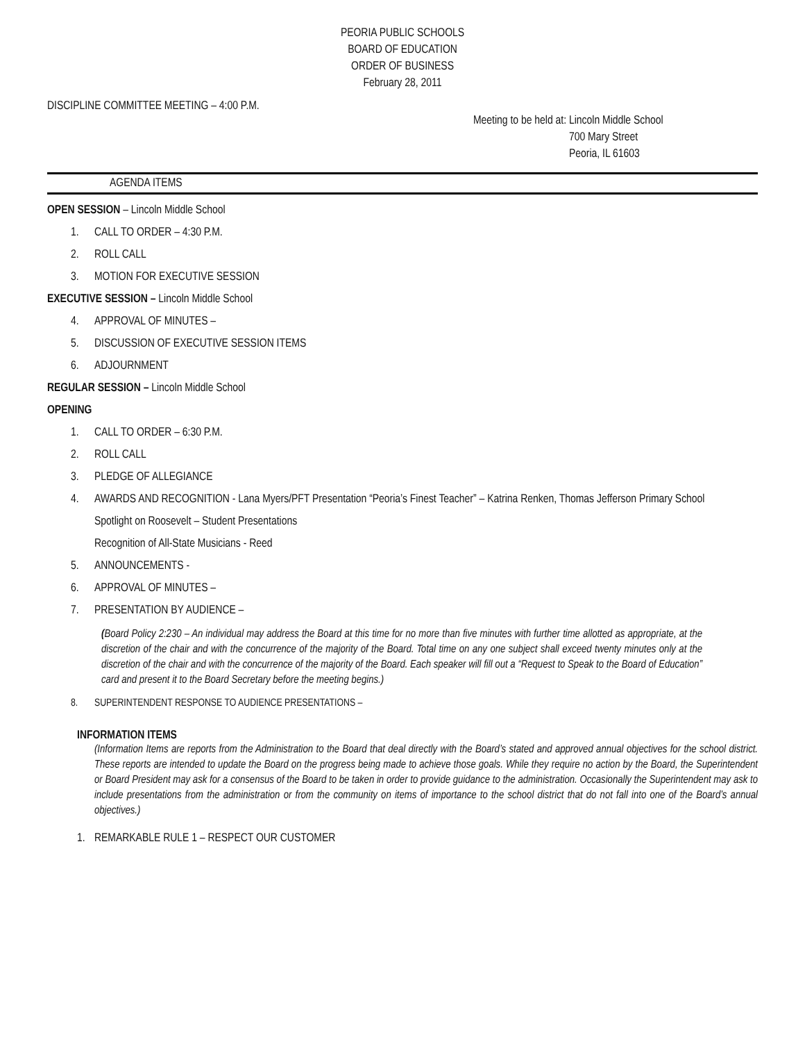PEORIA PUBLIC SCHOOLS
BOARD OF EDUCATION
ORDER OF BUSINESS
February 28, 2011
DISCIPLINE COMMITTEE MEETING – 4:00 P.M.
Meeting to be held at: Lincoln Middle School
700 Mary Street
Peoria, IL 61603
AGENDA ITEMS
OPEN SESSION – Lincoln Middle School
1. CALL TO ORDER – 4:30 P.M.
2. ROLL CALL
3. MOTION FOR EXECUTIVE SESSION
EXECUTIVE SESSION – Lincoln Middle School
4. APPROVAL OF MINUTES –
5. DISCUSSION OF EXECUTIVE SESSION ITEMS
6. ADJOURNMENT
REGULAR SESSION – Lincoln Middle School
OPENING
1. CALL TO ORDER – 6:30 P.M.
2. ROLL CALL
3. PLEDGE OF ALLEGIANCE
4. AWARDS AND RECOGNITION - Lana Myers/PFT Presentation “Peoria’s Finest Teacher” – Katrina Renken, Thomas Jefferson Primary School
Spotlight on Roosevelt – Student Presentations
Recognition of All-State Musicians - Reed
5. ANNOUNCEMENTS -
6. APPROVAL OF MINUTES –
7. PRESENTATION BY AUDIENCE –
(Board Policy 2:230 – An individual may address the Board at this time for no more than five minutes with further time allotted as appropriate, at the discretion of the chair and with the concurrence of the majority of the Board. Total time on any one subject shall exceed twenty minutes only at the discretion of the chair and with the concurrence of the majority of the Board. Each speaker will fill out a “Request to Speak to the Board of Education” card and present it to the Board Secretary before the meeting begins.)
8. SUPERINTENDENT RESPONSE TO AUDIENCE PRESENTATIONS –
INFORMATION ITEMS
(Information Items are reports from the Administration to the Board that deal directly with the Board’s stated and approved annual objectives for the school district. These reports are intended to update the Board on the progress being made to achieve those goals. While they require no action by the Board, the Superintendent or Board President may ask for a consensus of the Board to be taken in order to provide guidance to the administration. Occasionally the Superintendent may ask to include presentations from the administration or from the community on items of importance to the school district that do not fall into one of the Board’s annual objectives.)
1. REMARKABLE RULE 1 – RESPECT OUR CUSTOMER